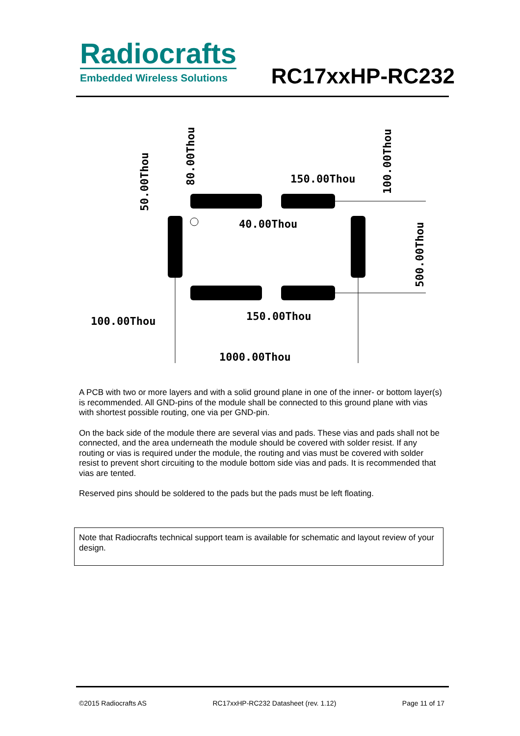Radiocrafts
Embedded Wireless Solutions
RC17xxHP-RC232
100.00Thou
150.00Thou
1000.00Thou
40.00Thou
150.00Thou
50.00Thou
80.00Thou
100.00Thou
500.00Thou
A PCB with two or more layers and with a solid ground plane in one of the inner- or bottom layer(s) is recommended. All GND-pins of the module shall be connected to this ground plane with vias with shortest possible routing, one via per GND-pin.
On the back side of the module there are several vias and pads. These vias and pads shall not be connected, and the area underneath the module should be covered with solder resist. If any routing or vias is required under the module, the routing and vias must be covered with solder resist to prevent short circuiting to the module bottom side vias and pads. It is recommended that vias are tented.
Reserved pins should be soldered to the pads but the pads must be left floating.
Note that Radiocrafts technical support team is available for schematic and layout review of your design.
©2015 Radiocrafts AS RC17xxHP-RC232 Datasheet (rev. 1.12) Page 11 of 17